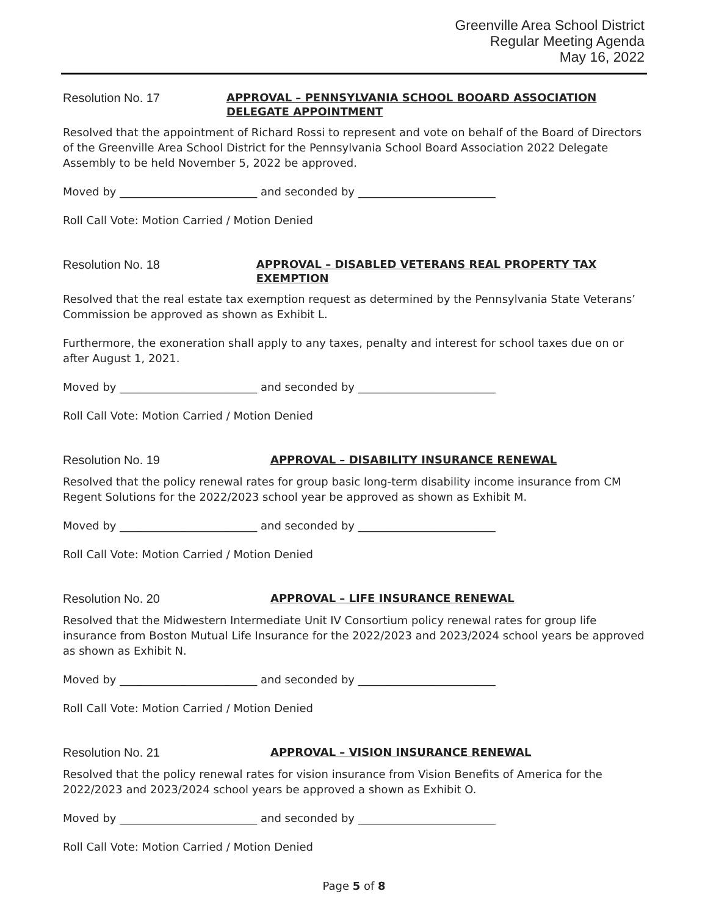Greenville Area School District
Regular Meeting Agenda
May 16, 2022
Resolution No. 17
APPROVAL – PENNSYLVANIA SCHOOL BOOARD ASSOCIATION DELEGATE APPOINTMENT
Resolved that the appointment of Richard Rossi to represent and vote on behalf of the Board of Directors of the Greenville Area School District for the Pennsylvania School Board Association 2022 Delegate Assembly to be held November 5, 2022 be approved.
Moved by _________________________ and seconded by _________________________
Roll Call Vote: Motion Carried / Motion Denied
Resolution No. 18
APPROVAL – DISABLED VETERANS REAL PROPERTY TAX EXEMPTION
Resolved that the real estate tax exemption request as determined by the Pennsylvania State Veterans’ Commission be approved as shown as Exhibit L.
Furthermore, the exoneration shall apply to any taxes, penalty and interest for school taxes due on or after August 1, 2021.
Moved by _________________________ and seconded by _________________________
Roll Call Vote: Motion Carried / Motion Denied
Resolution No. 19
APPROVAL – DISABILITY INSURANCE RENEWAL
Resolved that the policy renewal rates for group basic long-term disability income insurance from CM Regent Solutions for the 2022/2023 school year be approved as shown as Exhibit M.
Moved by _________________________ and seconded by _________________________
Roll Call Vote: Motion Carried / Motion Denied
Resolution No. 20
APPROVAL – LIFE INSURANCE RENEWAL
Resolved that the Midwestern Intermediate Unit IV Consortium policy renewal rates for group life insurance from Boston Mutual Life Insurance for the 2022/2023 and 2023/2024 school years be approved as shown as Exhibit N.
Moved by _________________________ and seconded by _________________________
Roll Call Vote: Motion Carried / Motion Denied
Resolution No. 21
APPROVAL – VISION INSURANCE RENEWAL
Resolved that the policy renewal rates for vision insurance from Vision Benefits of America for the 2022/2023 and 2023/2024 school years be approved a shown as Exhibit O.
Moved by _________________________ and seconded by _________________________
Roll Call Vote: Motion Carried / Motion Denied
Page 5 of 8